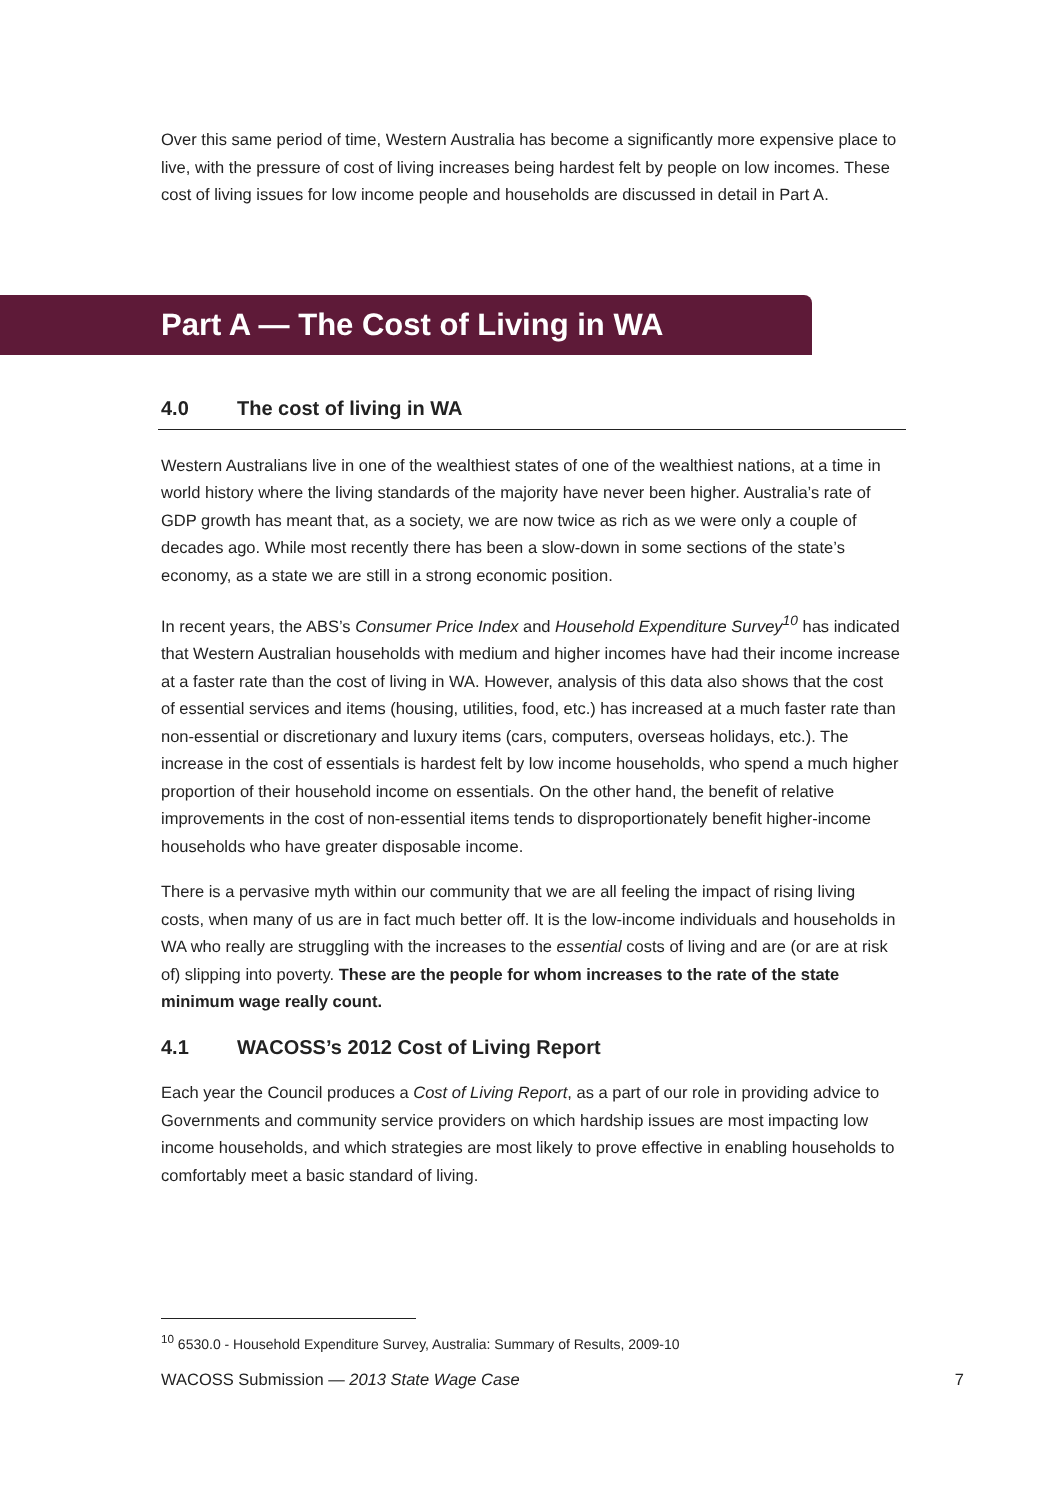Over this same period of time, Western Australia has become a significantly more expensive place to live, with the pressure of cost of living increases being hardest felt by people on low incomes. These cost of living issues for low income people and households are discussed in detail in Part A.
Part A — The Cost of Living in WA
4.0 The cost of living in WA
Western Australians live in one of the wealthiest states of one of the wealthiest nations, at a time in world history where the living standards of the majority have never been higher. Australia’s rate of GDP growth has meant that, as a society, we are now twice as rich as we were only a couple of decades ago. While most recently there has been a slow-down in some sections of the state’s economy, as a state we are still in a strong economic position.
In recent years, the ABS’s Consumer Price Index and Household Expenditure Survey<sup>10</sup> has indicated that Western Australian households with medium and higher incomes have had their income increase at a faster rate than the cost of living in WA. However, analysis of this data also shows that the cost of essential services and items (housing, utilities, food, etc.) has increased at a much faster rate than non-essential or discretionary and luxury items (cars, computers, overseas holidays, etc.). The increase in the cost of essentials is hardest felt by low income households, who spend a much higher proportion of their household income on essentials. On the other hand, the benefit of relative improvements in the cost of non-essential items tends to disproportionately benefit higher-income households who have greater disposable income.
There is a pervasive myth within our community that we are all feeling the impact of rising living costs, when many of us are in fact much better off. It is the low-income individuals and households in WA who really are struggling with the increases to the essential costs of living and are (or are at risk of) slipping into poverty. These are the people for whom increases to the rate of the state minimum wage really count.
4.1 WACOSS’s 2012 Cost of Living Report
Each year the Council produces a Cost of Living Report, as a part of our role in providing advice to Governments and community service providers on which hardship issues are most impacting low income households, and which strategies are most likely to prove effective in enabling households to comfortably meet a basic standard of living.
<sup>10</sup> 6530.0 - Household Expenditure Survey, Australia: Summary of Results, 2009-10
WACOSS Submission — 2013 State Wage Case 7